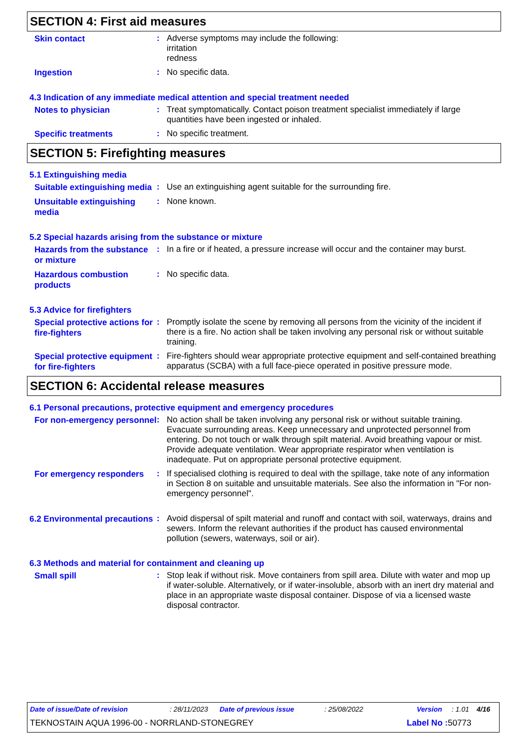SECTION 4: First aid measures
Skin contact
:
Adverse symptoms may include the following:
irritation
redness
Ingestion
:
No specific data.
4.3 Indication of any immediate medical attention and special treatment needed
Notes to physician
:
Treat symptomatically. Contact poison treatment specialist immediately if large quantities have been ingested or inhaled.
Specific treatments
:
No specific treatment.
SECTION 5: Firefighting measures
5.1 Extinguishing media
Suitable extinguishing media
:
Use an extinguishing agent suitable for the surrounding fire.
Unsuitable extinguishing media
:
None known.
5.2 Special hazards arising from the substance or mixture
Hazards from the substance or mixture
:
In a fire or if heated, a pressure increase will occur and the container may burst.
Hazardous combustion products
:
No specific data.
5.3 Advice for firefighters
Special protective actions for fire-fighters
:
Promptly isolate the scene by removing all persons from the vicinity of the incident if there is a fire. No action shall be taken involving any personal risk or without suitable training.
Special protective equipment for fire-fighters
:
Fire-fighters should wear appropriate protective equipment and self-contained breathing apparatus (SCBA) with a full face-piece operated in positive pressure mode.
SECTION 6: Accidental release measures
6.1 Personal precautions, protective equipment and emergency procedures
For non-emergency personnel
:
No action shall be taken involving any personal risk or without suitable training. Evacuate surrounding areas. Keep unnecessary and unprotected personnel from entering. Do not touch or walk through spilt material. Avoid breathing vapour or mist. Provide adequate ventilation. Wear appropriate respirator when ventilation is inadequate. Put on appropriate personal protective equipment.
For emergency responders
:
If specialised clothing is required to deal with the spillage, take note of any information in Section 8 on suitable and unsuitable materials. See also the information in "For non-emergency personnel".
6.2 Environmental precautions
:
Avoid dispersal of spilt material and runoff and contact with soil, waterways, drains and sewers. Inform the relevant authorities if the product has caused environmental pollution (sewers, waterways, soil or air).
6.3 Methods and material for containment and cleaning up
Small spill
:
Stop leak if without risk. Move containers from spill area. Dilute with water and mop up if water-soluble. Alternatively, or if water-insoluble, absorb with an inert dry material and place in an appropriate waste disposal container. Dispose of via a licensed waste disposal contractor.
Date of issue/Date of revision: 28/11/2023 Date of previous issue: 25/08/2022 Version: 1.01 4/16
TEKNOSTAIN AQUA 1996-00 - NORRLAND-STONEGREY Label No : 50773